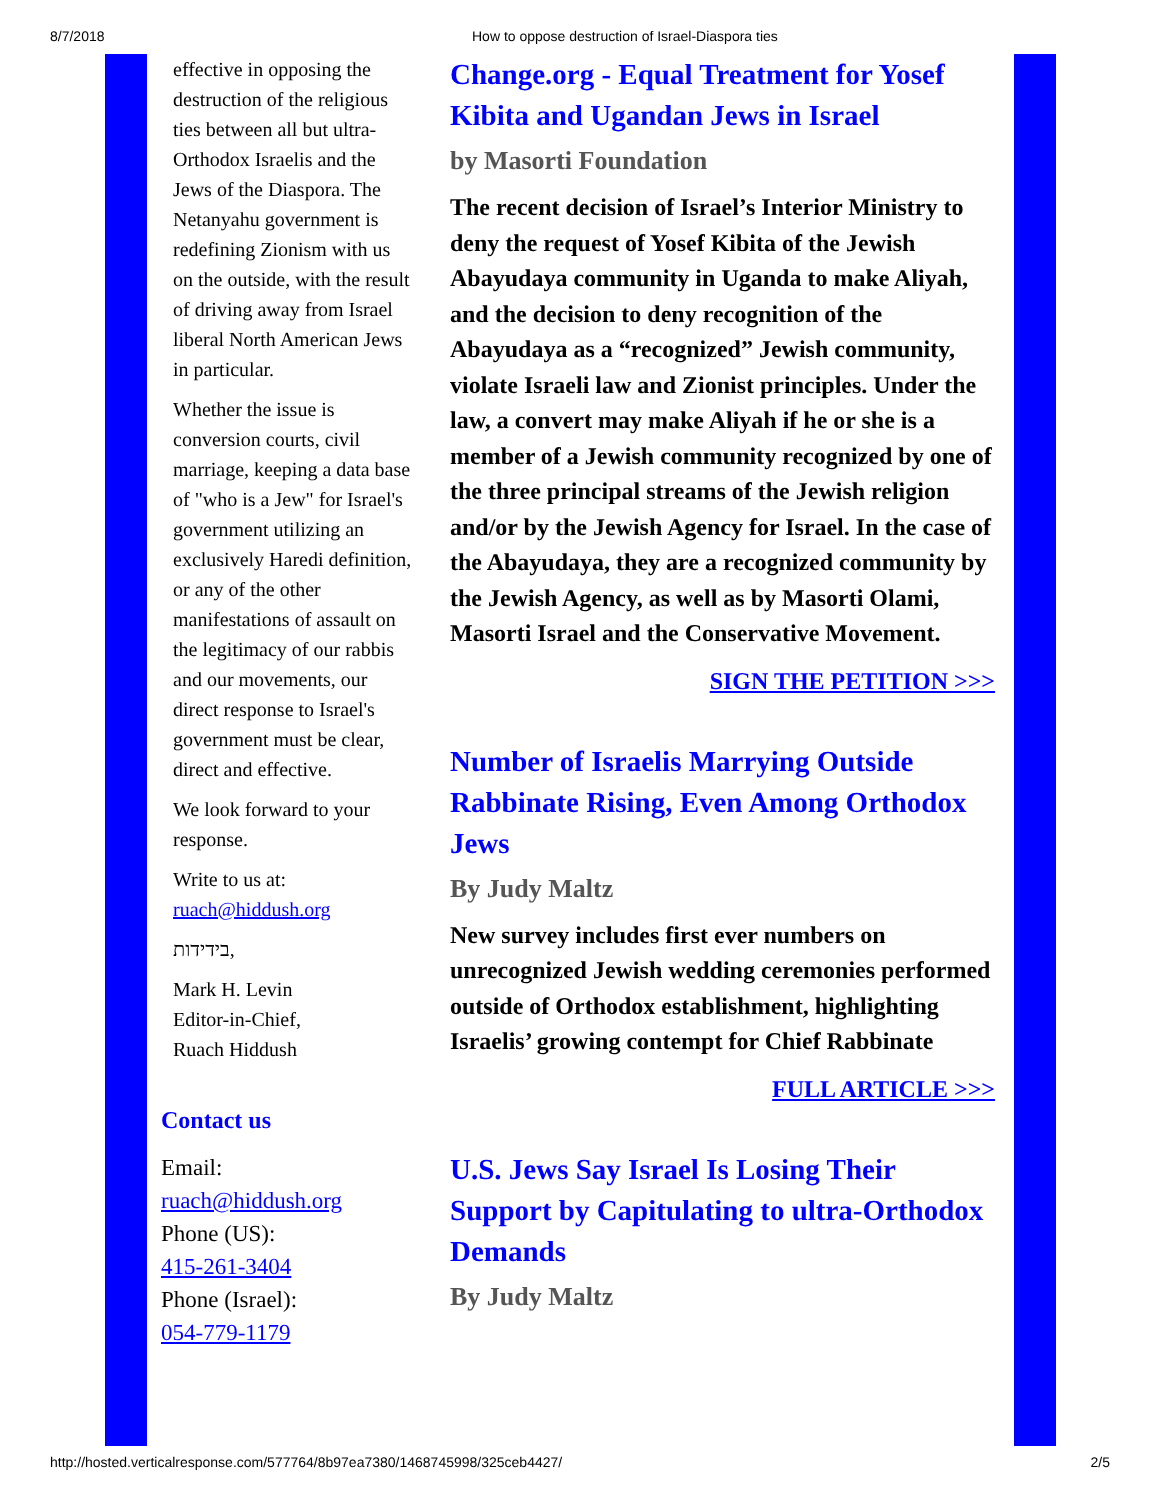8/7/2018 How to oppose destruction of Israel-Diaspora ties
effective in opposing the destruction of the religious ties between all but ultra-Orthodox Israelis and the Jews of the Diaspora. The Netanyahu government is redefining Zionism with us on the outside, with the result of driving away from Israel liberal North American Jews in particular.
Whether the issue is conversion courts, civil marriage, keeping a data base of "who is a Jew" for Israel's government utilizing an exclusively Haredi definition, or any of the other manifestations of assault on the legitimacy of our rabbis and our movements, our direct response to Israel's government must be clear, direct and effective.
We look forward to your response.
Write to us at: ruach@hiddush.org
בידידות,
Mark H. Levin
Editor-in-Chief,
Ruach Hiddush
Contact us
Email:
ruach@hiddush.org
Phone (US):
415-261-3404
Phone (Israel):
054-779-1179
Change.org - Equal Treatment for Yosef Kibita and Ugandan Jews in Israel
by Masorti Foundation
The recent decision of Israel’s Interior Ministry to deny the request of Yosef Kibita of the Jewish Abayudaya community in Uganda to make Aliyah, and the decision to deny recognition of the Abayudaya as a “recognized” Jewish community, violate Israeli law and Zionist principles. Under the law, a convert may make Aliyah if he or she is a member of a Jewish community recognized by one of the three principal streams of the Jewish religion and/or by the Jewish Agency for Israel. In the case of the Abayudaya, they are a recognized community by the Jewish Agency, as well as by Masorti Olami, Masorti Israel and the Conservative Movement.
SIGN THE PETITION >>>
Number of Israelis Marrying Outside Rabbinate Rising, Even Among Orthodox Jews
By Judy Maltz
New survey includes first ever numbers on unrecognized Jewish wedding ceremonies performed outside of Orthodox establishment, highlighting Israelis’ growing contempt for Chief Rabbinate
FULL ARTICLE >>>
U.S. Jews Say Israel Is Losing Their Support by Capitulating to ultra-Orthodox Demands
By Judy Maltz
http://hosted.verticalresponse.com/577764/8b97ea7380/1468745998/325ceb4427/ 2/5